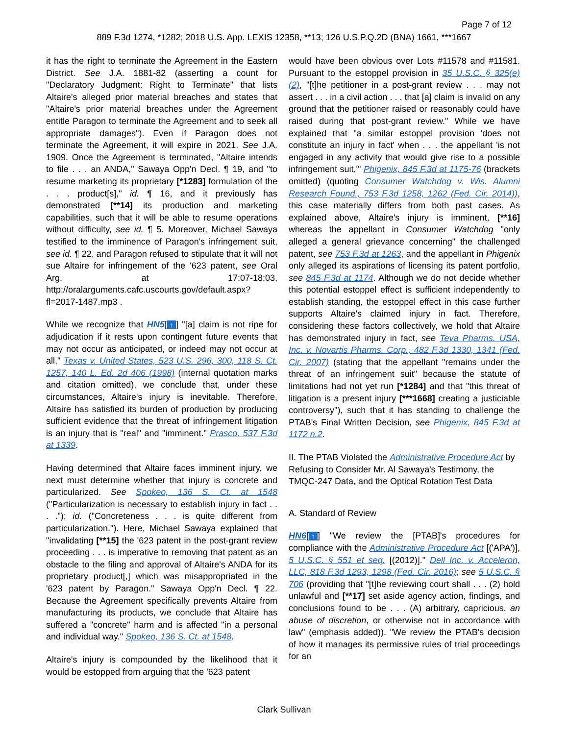Page 7 of 12
889 F.3d 1274, *1282; 2018 U.S. App. LEXIS 12358, **13; 126 U.S.P.Q.2D (BNA) 1661, ***1667
it has the right to terminate the Agreement in the Eastern District. See J.A. 1881-82 (asserting a count for "Declaratory Judgment: Right to Terminate" that lists Altaire's alleged prior material breaches and states that "Altaire's prior material breaches under the Agreement entitle Paragon to terminate the Agreement and to seek all appropriate damages"). Even if Paragon does not terminate the Agreement, it will expire in 2021. See J.A. 1909. Once the Agreement is terminated, "Altaire intends to file . . . an ANDA," Sawaya Opp'n Decl. ¶ 19, and "to resume marketing its proprietary [*1283] formulation of the . . . product[s]," id. ¶ 16, and it previously has demonstrated [**14] its production and marketing capabilities, such that it will be able to resume operations without difficulty, see id. ¶ 5. Moreover, Michael Sawaya testified to the imminence of Paragon's infringement suit, see id. ¶ 22, and Paragon refused to stipulate that it will not sue Altaire for infringement of the '623 patent, see Oral Arg. at 17:07-18:03, http://oralarguments.cafc.uscourts.gov/default.aspx?fl=2017-1487.mp3 .
While we recognize that HN5[↑] "[a] claim is not ripe for adjudication if it rests upon contingent future events that may not occur as anticipated, or indeed may not occur at all," Texas v. United States, 523 U.S. 296, 300, 118 S. Ct. 1257, 140 L. Ed. 2d 406 (1998) (internal quotation marks and citation omitted), we conclude that, under these circumstances, Altaire's injury is inevitable. Therefore, Altaire has satisfied its burden of production by producing sufficient evidence that the threat of infringement litigation is an injury that is "real" and "imminent." Prasco, 537 F.3d at 1339.
Having determined that Altaire faces imminent injury, we next must determine whether that injury is concrete and particularized. See Spokeo, 136 S. Ct. at 1548 ("Particularization is necessary to establish injury in fact . . . ."); id. ("Concreteness . . . is quite different from particularization."). Here, Michael Sawaya explained that "invalidating [**15] the '623 patent in the post-grant review proceeding . . . is imperative to removing that patent as an obstacle to the filing and approval of Altaire's ANDA for its proprietary product[,] which was misappropriated in the '623 patent by Paragon." Sawaya Opp'n Decl. ¶ 22. Because the Agreement specifically prevents Altaire from manufacturing its products, we conclude that Altaire has suffered a "concrete" harm and is affected "in a personal and individual way." Spokeo, 136 S. Ct. at 1548.
Altaire's injury is compounded by the likelihood that it would be estopped from arguing that the '623 patent
would have been obvious over Lots #11578 and #11581. Pursuant to the estoppel provision in 35 U.S.C. § 325(e)(2), "[t]he petitioner in a post-grant review . . . may not assert . . . in a civil action . . . that [a] claim is invalid on any ground that the petitioner raised or reasonably could have raised during that post-grant review." While we have explained that "a similar estoppel provision 'does not constitute an injury in fact' when . . . the appellant 'is not engaged in any activity that would give rise to a possible infringement suit,'" Phigenix, 845 F.3d at 1175-76 (brackets omitted) (quoting Consumer Watchdog v. Wis. Alumni Research Found., 753 F.3d 1258, 1262 (Fed. Cir. 2014)), this case materially differs from both past cases. As explained above, Altaire's injury is imminent, [**16] whereas the appellant in Consumer Watchdog "only alleged a general grievance concerning" the challenged patent, see 753 F.3d at 1263, and the appellant in Phigenix only alleged its aspirations of licensing its patent portfolio, see 845 F.3d at 1174. Although we do not decide whether this potential estoppel effect is sufficient independently to establish standing, the estoppel effect in this case further supports Altaire's claimed injury in fact. Therefore, considering these factors collectively, we hold that Altaire has demonstrated injury in fact, see Teva Pharms. USA, Inc. v. Novartis Pharms. Corp., 482 F.3d 1330, 1341 (Fed. Cir. 2007) (stating that the appellant "remains under the threat of an infringement suit" because the statute of limitations had not yet run [*1284] and that "this threat of litigation is a present injury [***1668] creating a justiciable controversy"), such that it has standing to challenge the PTAB's Final Written Decision, see Phigenix, 845 F.3d at 1172 n.2.
II. The PTAB Violated the Administrative Procedure Act by Refusing to Consider Mr. Al Sawaya's Testimony, the TMQC-247 Data, and the Optical Rotation Test Data
A. Standard of Review
HN6[↑] "We review the [PTAB]'s procedures for compliance with the Administrative Procedure Act [('APA')], 5 U.S.C. § 551 et seq. [(2012)]." Dell Inc. v. Acceleron, LLC, 818 F.3d 1293, 1298 (Fed. Cir. 2016); see 5 U.S.C. § 706 (providing that "[t]he reviewing court shall . . . (2) hold unlawful and [**17] set aside agency action, findings, and conclusions found to be . . . (A) arbitrary, capricious, an abuse of discretion, or otherwise not in accordance with law" (emphasis added)). "We review the PTAB's decision of how it manages its permissive rules of trial proceedings for an
Clark Sullivan